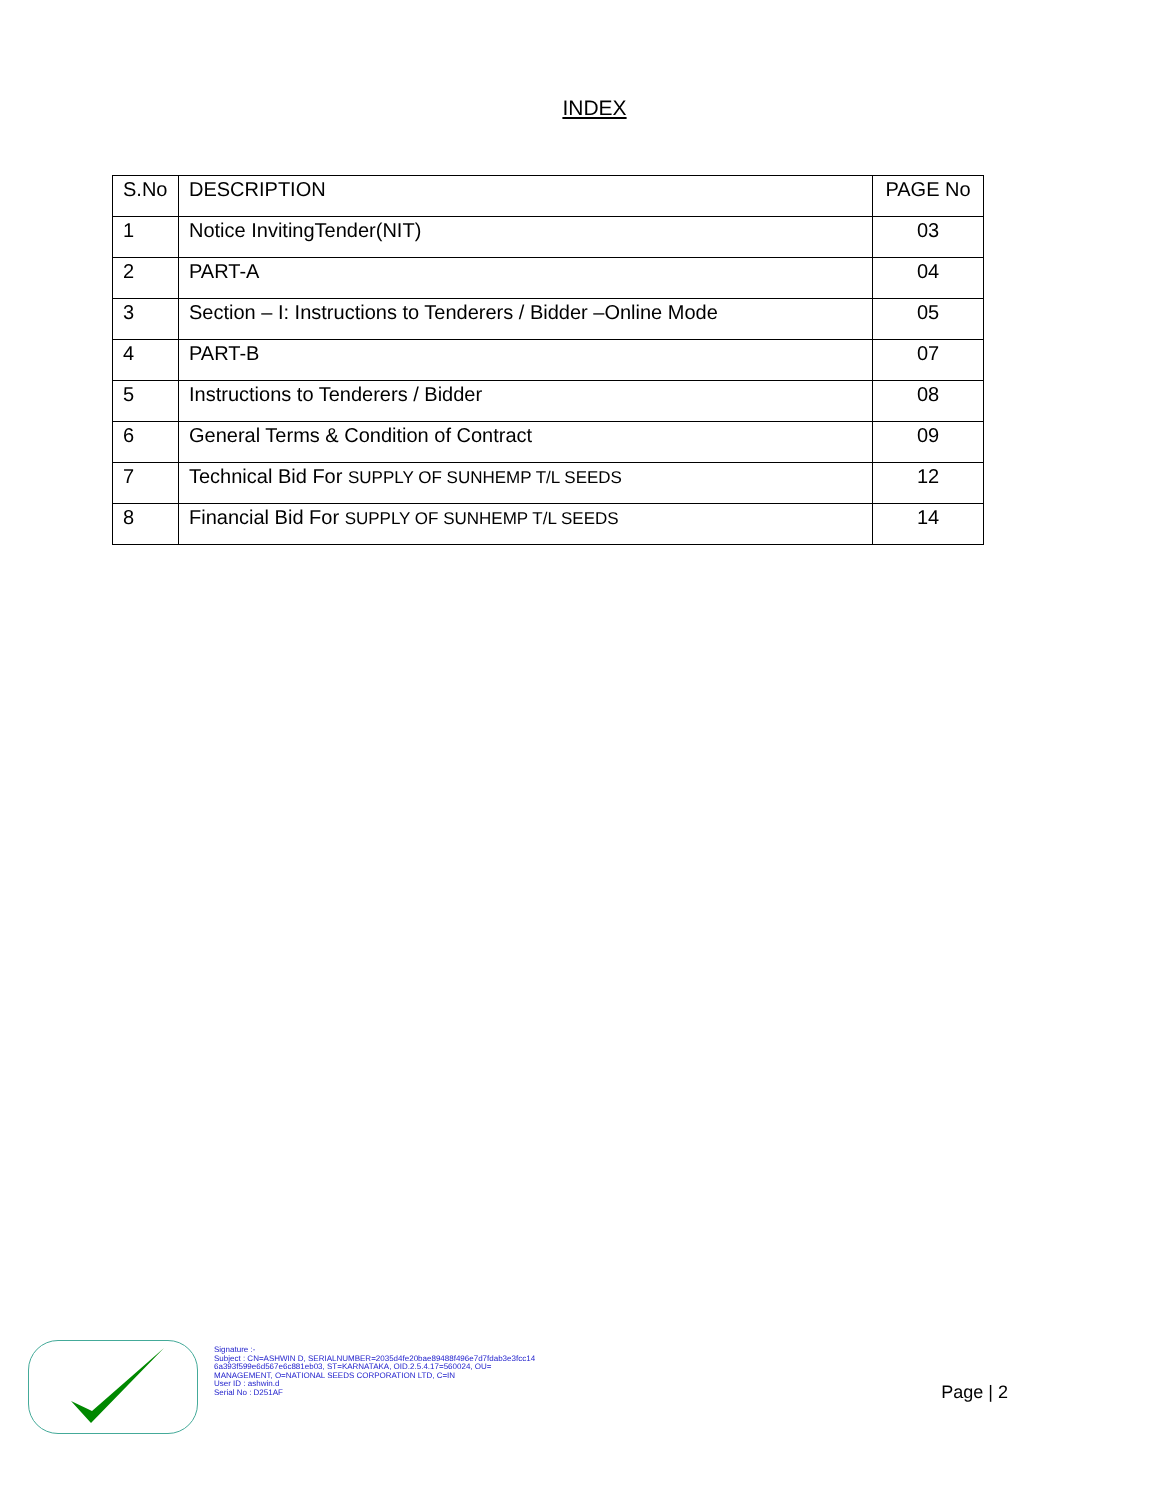INDEX
| S.No | DESCRIPTION | PAGE No |
| --- | --- | --- |
| 1 | Notice InvitingTender(NIT) | 03 |
| 2 | PART-A | 04 |
| 3 | Section – I: Instructions to Tenderers / Bidder –Online Mode | 05 |
| 4 | PART-B | 07 |
| 5 | Instructions to Tenderers / Bidder | 08 |
| 6 | General Terms & Condition of Contract | 09 |
| 7 | Technical Bid For SUPPLY OF SUNHEMP T/L SEEDS | 12 |
| 8 | Financial Bid For SUPPLY OF SUNHEMP T/L SEEDS | 14 |
Signature :-
Subject : CN=ASHWIN D, SERIALNUMBER=2035d4fe20bae89488f496e7d7fdab3e3fcc14
6a393f599e6d567e6c881eb03, ST=KARNATAKA, OID.2.5.4.17=560024, OU=
MANAGEMENT, O=NATIONAL SEEDS CORPORATION LTD, C=IN
User ID : ashwin.d
Serial No : D251AF
Page | 2